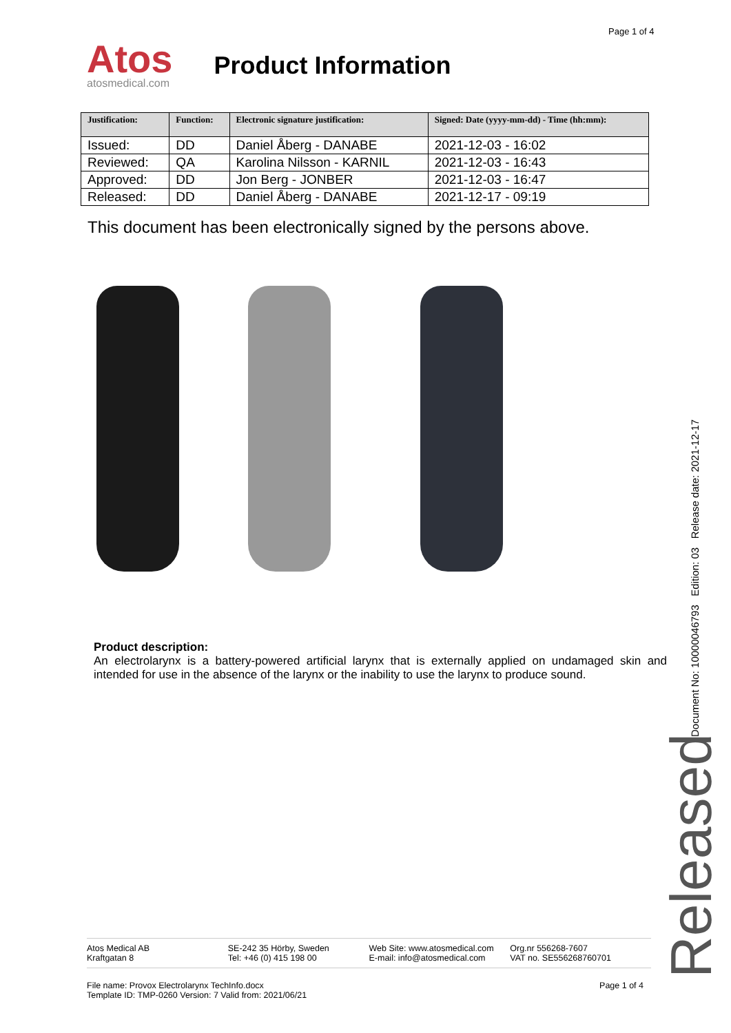Page 1 of 4
Atos
atosmedical.com
Product Information
| Justification: | Function: | Electronic signature justification: | Signed: Date (yyyy-mm-dd) - Time (hh:mm): |
| --- | --- | --- | --- |
| Issued: | DD | Daniel Åberg - DANABE | 2021-12-03 - 16:02 |
| Reviewed: | QA | Karolina Nilsson - KARNIL | 2021-12-03 - 16:43 |
| Approved: | DD | Jon Berg - JONBER | 2021-12-03 - 16:47 |
| Released: | DD | Daniel Åberg - DANABE | 2021-12-17 - 09:19 |
This document has been electronically signed by the persons above.
Product description:
An electrolarynx is a battery-powered artificial larynx that is externally applied on undamaged skin and intended for use in the absence of the larynx or the inability to use the larynx to produce sound.
Document No: 10000046793 Edition: 03 Release date: 2021-12-17
Released
Atos Medical AB
Kraftgatan 8
SE-242 35 Hörby, Sweden
Tel: +46 (0) 415 198 00
Web Site: www.atosmedical.com
E-mail: info@atosmedical.com
Org.nr 556268-7607
VAT no. SE556268760701
File name: Provox Electrolarynx TechInfo.docx
Template ID: TMP-0260 Version: 7 Valid from: 2021/06/21
Page 1 of 4